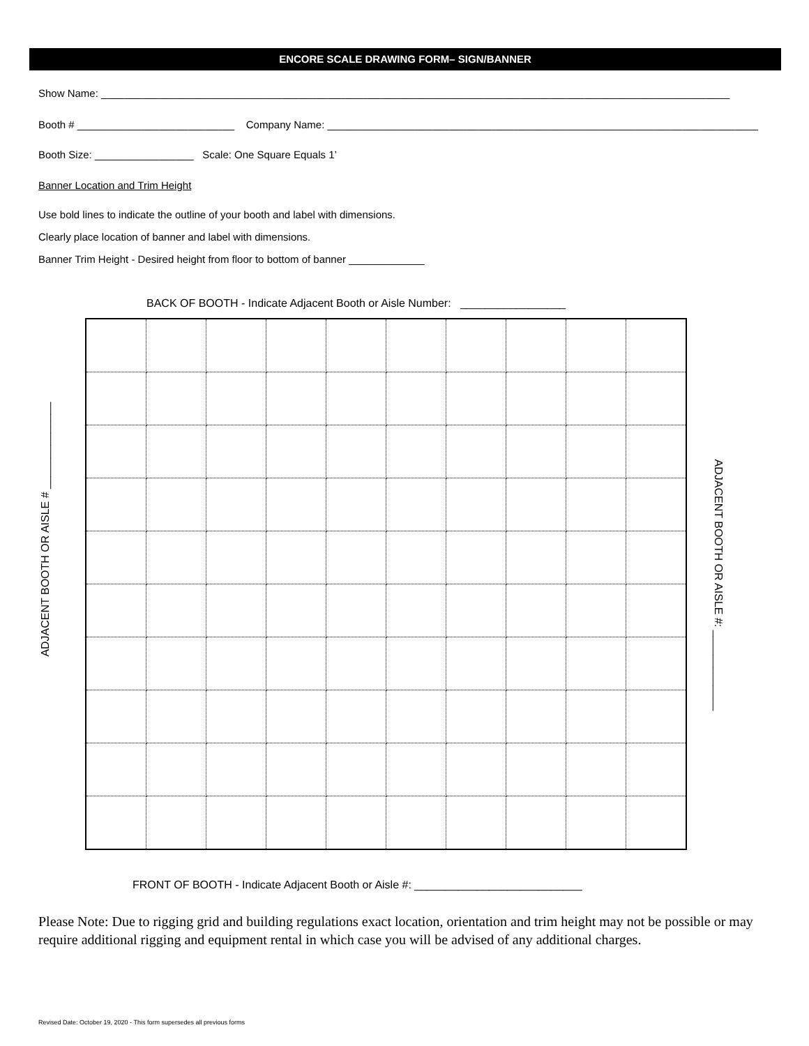ENCORE SCALE DRAWING FORM– SIGN/BANNER
Show Name: ____________________________________________________________________________________________________________
Booth # ___________________________ Company Name: __________________________________________________________________________
Booth Size: _________________ Scale: One Square Equals 1’
Banner Location and Trim Height
Use bold lines to indicate the outline of your booth and label with dimensions.
Clearly place location of banner and label with dimensions.
Banner Trim Height - Desired height from floor to bottom of banner _____________
BACK OF BOOTH - Indicate Adjacent Booth or Aisle Number: _________________
ADJACENT BOOTH OR AISLE # ______________
ADJACENT BOOTH OR AISLE #: _____________
FRONT OF BOOTH - Indicate Adjacent Booth or Aisle #: ___________________________
Please Note: Due to rigging grid and building regulations exact location, orientation and trim height may not be possible or may require additional rigging and equipment rental in which case you will be advised of any additional charges.
Revised Date: October 19, 2020 - This form supersedes all previous forms